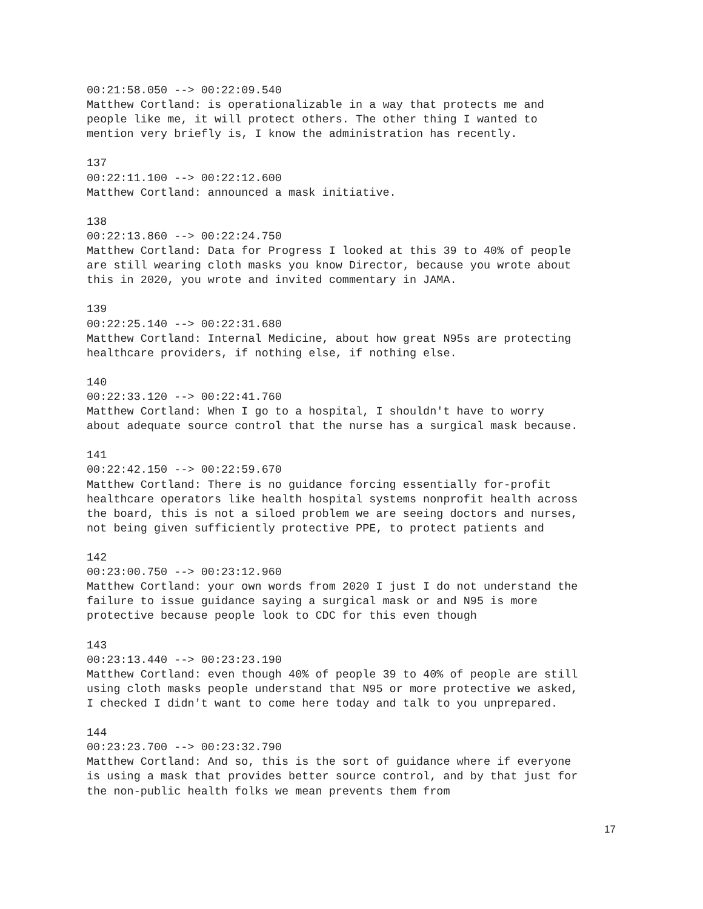00:21:58.050 --> 00:22:09.540 Matthew Cortland: is operationalizable in a way that protects me and people like me, it will protect others. The other thing I wanted to mention very briefly is, I know the administration has recently.
137 00:22:11.100 --> 00:22:12.600 Matthew Cortland: announced a mask initiative.
138 00:22:13.860 --> 00:22:24.750 Matthew Cortland: Data for Progress I looked at this 39 to 40% of people are still wearing cloth masks you know Director, because you wrote about this in 2020, you wrote and invited commentary in JAMA.
139 00:22:25.140 --> 00:22:31.680 Matthew Cortland: Internal Medicine, about how great N95s are protecting healthcare providers, if nothing else, if nothing else.
140 00:22:33.120 --> 00:22:41.760 Matthew Cortland: When I go to a hospital, I shouldn't have to worry about adequate source control that the nurse has a surgical mask because.
141 00:22:42.150 --> 00:22:59.670 Matthew Cortland: There is no guidance forcing essentially for-profit healthcare operators like health hospital systems nonprofit health across the board, this is not a siloed problem we are seeing doctors and nurses, not being given sufficiently protective PPE, to protect patients and
142 00:23:00.750 --> 00:23:12.960 Matthew Cortland: your own words from 2020 I just I do not understand the failure to issue guidance saying a surgical mask or and N95 is more protective because people look to CDC for this even though
143 00:23:13.440 --> 00:23:23.190 Matthew Cortland: even though 40% of people 39 to 40% of people are still using cloth masks people understand that N95 or more protective we asked, I checked I didn't want to come here today and talk to you unprepared.
144 00:23:23.700 --> 00:23:32.790 Matthew Cortland: And so, this is the sort of guidance where if everyone is using a mask that provides better source control, and by that just for the non-public health folks we mean prevents them from
17